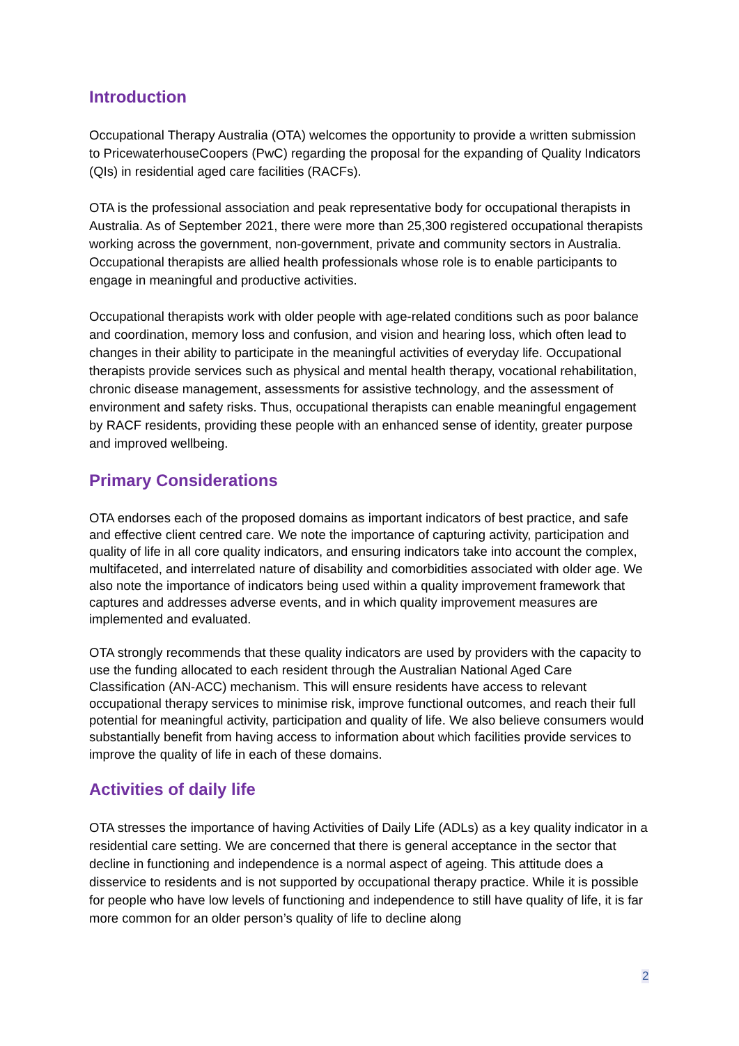Introduction
Occupational Therapy Australia (OTA) welcomes the opportunity to provide a written submission to PricewaterhouseCoopers (PwC) regarding the proposal for the expanding of Quality Indicators (QIs) in residential aged care facilities (RACFs).
OTA is the professional association and peak representative body for occupational therapists in Australia. As of September 2021, there were more than 25,300 registered occupational therapists working across the government, non-government, private and community sectors in Australia. Occupational therapists are allied health professionals whose role is to enable participants to engage in meaningful and productive activities.
Occupational therapists work with older people with age-related conditions such as poor balance and coordination, memory loss and confusion, and vision and hearing loss, which often lead to changes in their ability to participate in the meaningful activities of everyday life. Occupational therapists provide services such as physical and mental health therapy, vocational rehabilitation, chronic disease management, assessments for assistive technology, and the assessment of environment and safety risks. Thus, occupational therapists can enable meaningful engagement by RACF residents, providing these people with an enhanced sense of identity, greater purpose and improved wellbeing.
Primary Considerations
OTA endorses each of the proposed domains as important indicators of best practice, and safe and effective client centred care. We note the importance of capturing activity, participation and quality of life in all core quality indicators, and ensuring indicators take into account the complex, multifaceted, and interrelated nature of disability and comorbidities associated with older age. We also note the importance of indicators being used within a quality improvement framework that captures and addresses adverse events, and in which quality improvement measures are implemented and evaluated.
OTA strongly recommends that these quality indicators are used by providers with the capacity to use the funding allocated to each resident through the Australian National Aged Care Classification (AN-ACC) mechanism. This will ensure residents have access to relevant occupational therapy services to minimise risk, improve functional outcomes, and reach their full potential for meaningful activity, participation and quality of life. We also believe consumers would substantially benefit from having access to information about which facilities provide services to improve the quality of life in each of these domains.
Activities of daily life
OTA stresses the importance of having Activities of Daily Life (ADLs) as a key quality indicator in a residential care setting. We are concerned that there is general acceptance in the sector that decline in functioning and independence is a normal aspect of ageing. This attitude does a disservice to residents and is not supported by occupational therapy practice. While it is possible for people who have low levels of functioning and independence to still have quality of life, it is far more common for an older person’s quality of life to decline along
2